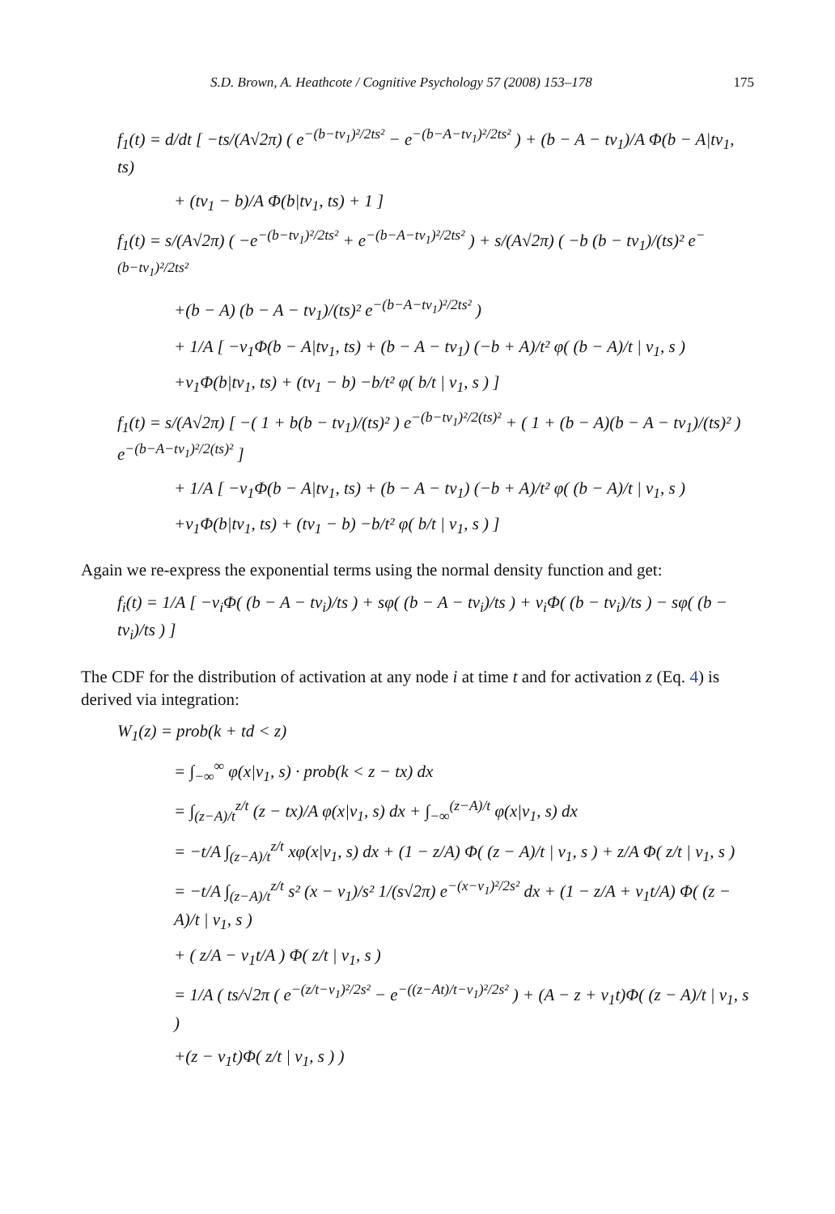S.D. Brown, A. Heathcote / Cognitive Psychology 57 (2008) 153–178 175
f<sub>1</sub>(t) = d/dt [ −ts/(A√2π) ( e<sup>−(b−tv<sub>1</sub>)²/2ts²</sup> − e<sup>−(b−A−tv<sub>1</sub>)²/2ts²</sup> ) + (b − A − tv<sub>1</sub>)/A Φ(b − A|tv<sub>1</sub>, ts)
+ (tv<sub>1</sub> − b)/A Φ(b|tv<sub>1</sub>, ts) + 1 ]
f<sub>1</sub>(t) = s/(A√2π) ( −e<sup>−(b−tv<sub>1</sub>)²/2ts²</sup> + e<sup>−(b−A−tv<sub>1</sub>)²/2ts²</sup> ) + s/(A√2π) ( −b (b − tv<sub>1</sub>)/(ts)² e<sup>−(b−tv<sub>1</sub>)²/2ts²</sup>
+(b − A) (b − A − tv<sub>1</sub>)/(ts)² e<sup>−(b−A−tv<sub>1</sub>)²/2ts²</sup> )
+ 1/A [ −v<sub>1</sub>Φ(b − A|tv<sub>1</sub>, ts) + (b − A − tv<sub>1</sub>) (−b + A)/t² φ( (b − A)/t | v<sub>1</sub>, s )
+v<sub>1</sub>Φ(b|tv<sub>1</sub>, ts) + (tv<sub>1</sub> − b) −b/t² φ( b/t | v<sub>1</sub>, s ) ]
f<sub>1</sub>(t) = s/(A√2π) [ −( 1 + b(b − tv<sub>1</sub>)/(ts)² ) e<sup>−(b−tv<sub>1</sub>)²/2(ts)²</sup> + ( 1 + (b − A)(b − A − tv<sub>1</sub>)/(ts)² ) e<sup>−(b−A−tv<sub>1</sub>)²/2(ts)²</sup> ]
+ 1/A [ −v<sub>1</sub>Φ(b − A|tv<sub>1</sub>, ts) + (b − A − tv<sub>1</sub>) (−b + A)/t² φ( (b − A)/t | v<sub>1</sub>, s )
+v<sub>1</sub>Φ(b|tv<sub>1</sub>, ts) + (tv<sub>1</sub> − b) −b/t² φ( b/t | v<sub>1</sub>, s ) ]
Again we re-express the exponential terms using the normal density function and get:
f<sub>i</sub>(t) = 1/A [ −v<sub>i</sub>Φ( (b − A − tv<sub>i</sub>)/ts ) + sφ( (b − A − tv<sub>i</sub>)/ts ) + v<sub>i</sub>Φ( (b − tv<sub>i</sub>)/ts ) − sφ( (b − tv<sub>i</sub>)/ts ) ]
The CDF for the distribution of activation at any node i at time t and for activation z (Eq. 4) is derived via integration:
W<sub>1</sub>(z) = prob(k + td < z)
= ∫<sub>−∞</sub><sup>∞</sup> φ(x|v<sub>1</sub>, s) · prob(k < z − tx) dx
= ∫<sub>(z−A)/t</sub><sup>z/t</sup> (z − tx)/A φ(x|v<sub>1</sub>, s) dx + ∫<sub>−∞</sub><sup>(z−A)/t</sup> φ(x|v<sub>1</sub>, s) dx
= −t/A ∫<sub>(z−A)/t</sub><sup>z/t</sup> xφ(x|v<sub>1</sub>, s) dx + (1 − z/A) Φ( (z − A)/t | v<sub>1</sub>, s ) + z/A Φ( z/t | v<sub>1</sub>, s )
= −t/A ∫<sub>(z−A)/t</sub><sup>z/t</sup> s² (x − v<sub>1</sub>)/s² 1/(s√2π) e<sup>−(x−v<sub>1</sub>)²/2s²</sup> dx + (1 − z/A + v<sub>1</sub>t/A) Φ( (z − A)/t | v<sub>1</sub>, s )
+ ( z/A − v<sub>1</sub>t/A ) Φ( z/t | v<sub>1</sub>, s )
= 1/A ( ts/√2π ( e<sup>−(z/t−v<sub>1</sub>)²/2s²</sup> − e<sup>−((z−At)/t−v<sub>1</sub>)²/2s²</sup> ) + (A − z + v<sub>1</sub>t)Φ( (z − A)/t | v<sub>1</sub>, s )
+(z − v<sub>1</sub>t)Φ( z/t | v<sub>1</sub>, s ) )